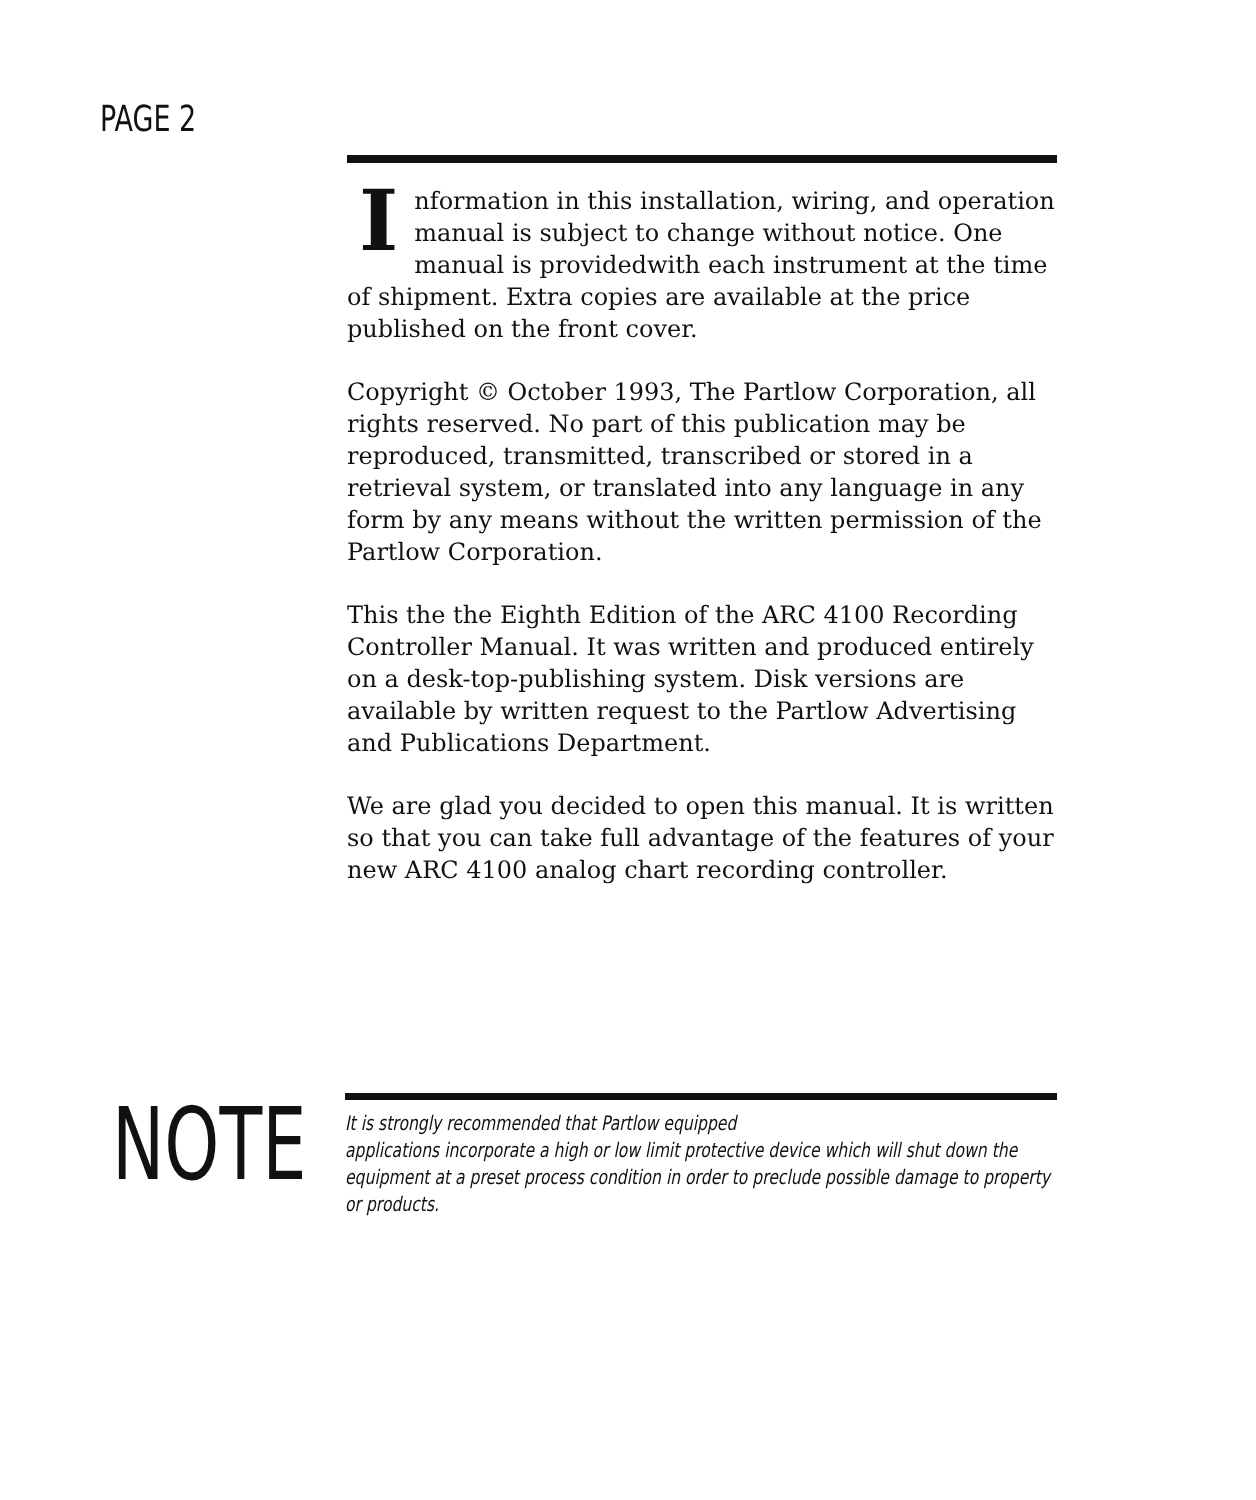PAGE 2
Information in this installation, wiring, and operation manual is subject to change without notice. One manual is providedwith each instrument at the time of shipment. Extra copies are available at the price published on the front cover.
Copyright © October 1993, The Partlow Corporation, all rights reserved. No part of this publication may be reproduced, transmitted, transcribed or stored in a retrieval system, or translated into any language in any form by any means without the written permission of the Partlow Corporation.
This the the Eighth Edition of the ARC 4100 Recording Controller Manual. It was written and produced entirely on a desk-top-publishing system. Disk versions are available by written request to the Partlow Advertising and Publications Department.
We are glad you decided to open this manual. It is written so that you can take full advantage of the features of your new ARC 4100 analog chart recording controller.
NOTE
It is strongly recommended that Partlow equipped
applications incorporate a high or low limit protective device which will shut down the equipment at a preset process condition in order to preclude possible damage to property or products.